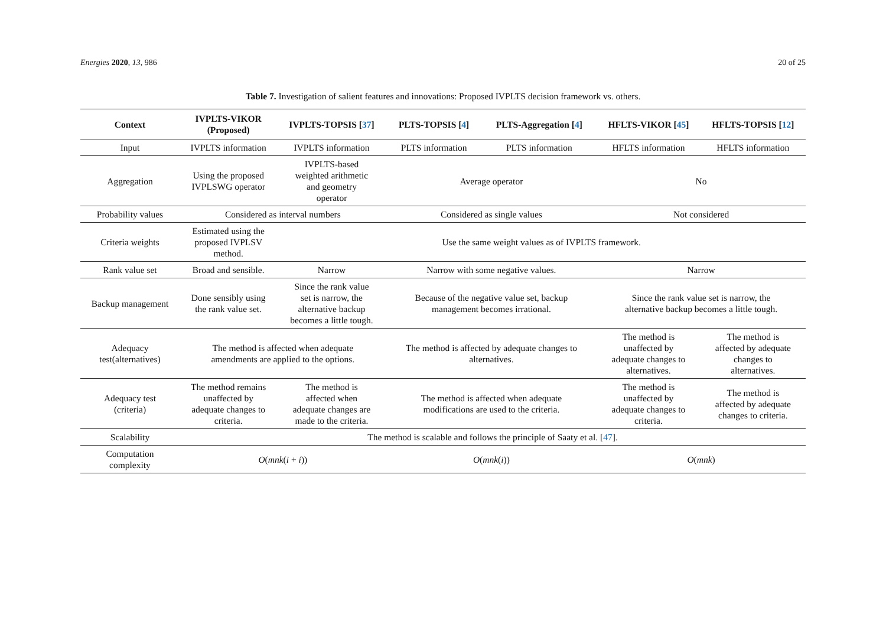Energies 2020, 13, 986 20 of 25
Table 7. Investigation of salient features and innovations: Proposed IVPLTS decision framework vs. others.
| Context | IVPLTS-VIKOR (Proposed) | IVPLTS-TOPSIS [ 37 ] | PLTS-TOPSIS [ 4 ] | PLTS-Aggregation [ 4 ] | HFLTS-VIKOR [ 45 ] | HFLTS-TOPSIS [ 12 ] |
| --- | --- | --- | --- | --- | --- | --- |
| Input | IVPLTS information | IVPLTS information | PLTS information | PLTS information | HFLTS information | HFLTS information |
| Aggregation | Using the proposed IVPLSWG operator | IVPLTS-based weighted arithmetic and geometry operator | Average operator | | No | |
| Probability values | Considered as interval numbers | | Considered as single values | | Not considered | |
| Criteria weights | Estimated using the proposed IVPLSV method. | Use the same weight values as of IVPLTS framework. | | | | |
| Rank value set | Broad and sensible. | Narrow | Narrow with some negative values. | | Narrow | |
| Backup management | Done sensibly using the rank value set. | Since the rank value set is narrow, the alternative backup becomes a little tough. | Because of the negative value set, backup management becomes irrational. | | Since the rank value set is narrow, the alternative backup becomes a little tough. | |
| Adequacy test(alternatives) | The method is affected when adequate amendments are applied to the options. | | The method is affected by adequate changes to alternatives. | | The method is unaffected by adequate changes to alternatives. | The method is affected by adequate changes to alternatives. |
| Adequacy test (criteria) | The method remains unaffected by adequate changes to criteria. | The method is affected when adequate changes are made to the criteria. | The method is affected when adequate modifications are used to the criteria. | | The method is unaffected by adequate changes to criteria. | The method is affected by adequate changes to criteria. |
| Scalability | The method is scalable and follows the principle of Saaty et al. [ 47 ]. | | | | | |
| Computation complexity | O ( mnk ( i + i )) | | O ( mnk ( i )) | | O ( mnk ) | |